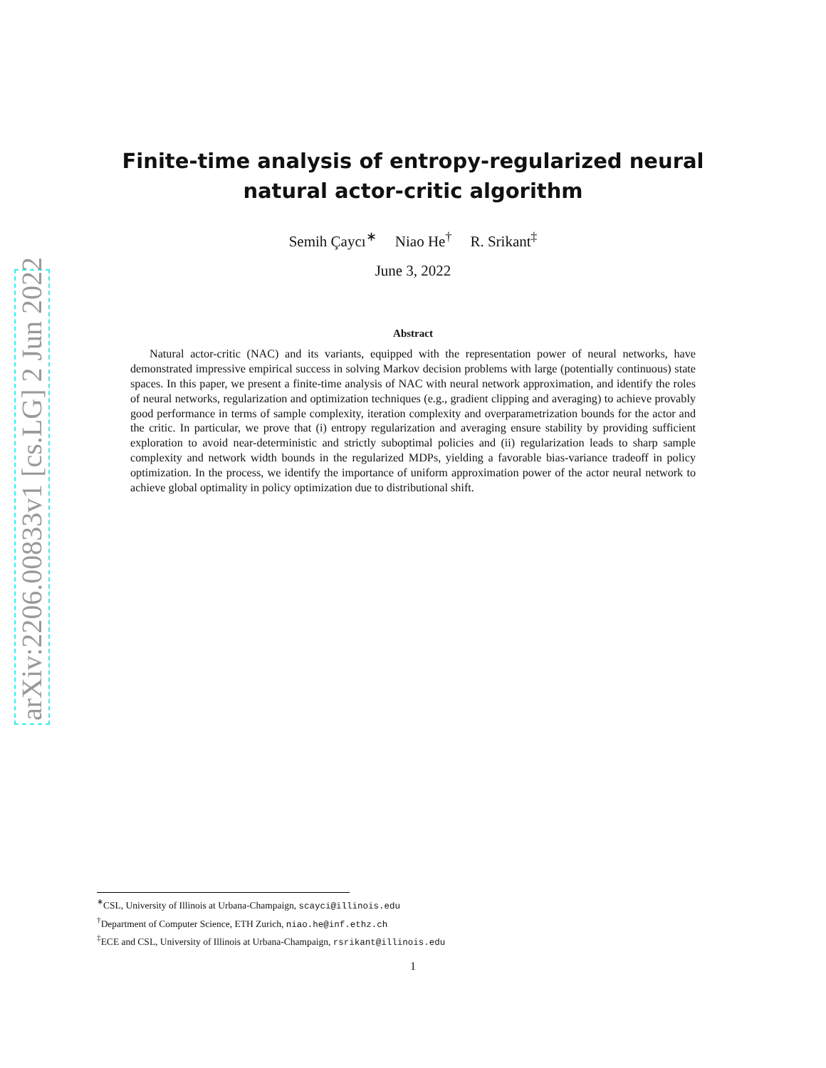arXiv:2206.00833v1 [cs.LG] 2 Jun 2022
Finite-time analysis of entropy-regularized neural natural actor-critic algorithm
Semih Çaycı<sup>∗</sup> Niao He<sup>†</sup> R. Srikant<sup>‡</sup>
June 3, 2022
Abstract
Natural actor-critic (NAC) and its variants, equipped with the representation power of neural networks, have demonstrated impressive empirical success in solving Markov decision problems with large (potentially continuous) state spaces. In this paper, we present a finite-time analysis of NAC with neural network approximation, and identify the roles of neural networks, regularization and optimization techniques (e.g., gradient clipping and averaging) to achieve provably good performance in terms of sample complexity, iteration complexity and overparametrization bounds for the actor and the critic. In particular, we prove that (i) entropy regularization and averaging ensure stability by providing sufficient exploration to avoid near-deterministic and strictly suboptimal policies and (ii) regularization leads to sharp sample complexity and network width bounds in the regularized MDPs, yielding a favorable bias-variance tradeoff in policy optimization. In the process, we identify the importance of uniform approximation power of the actor neural network to achieve global optimality in policy optimization due to distributional shift.
<sup>∗</sup>CSL, University of Illinois at Urbana-Champaign, scayci@illinois.edu
<sup>†</sup> Department of Computer Science, ETH Zurich, niao.he@inf.ethz.ch
<sup>‡</sup> ECE and CSL, University of Illinois at Urbana-Champaign, rsrikant@illinois.edu
1